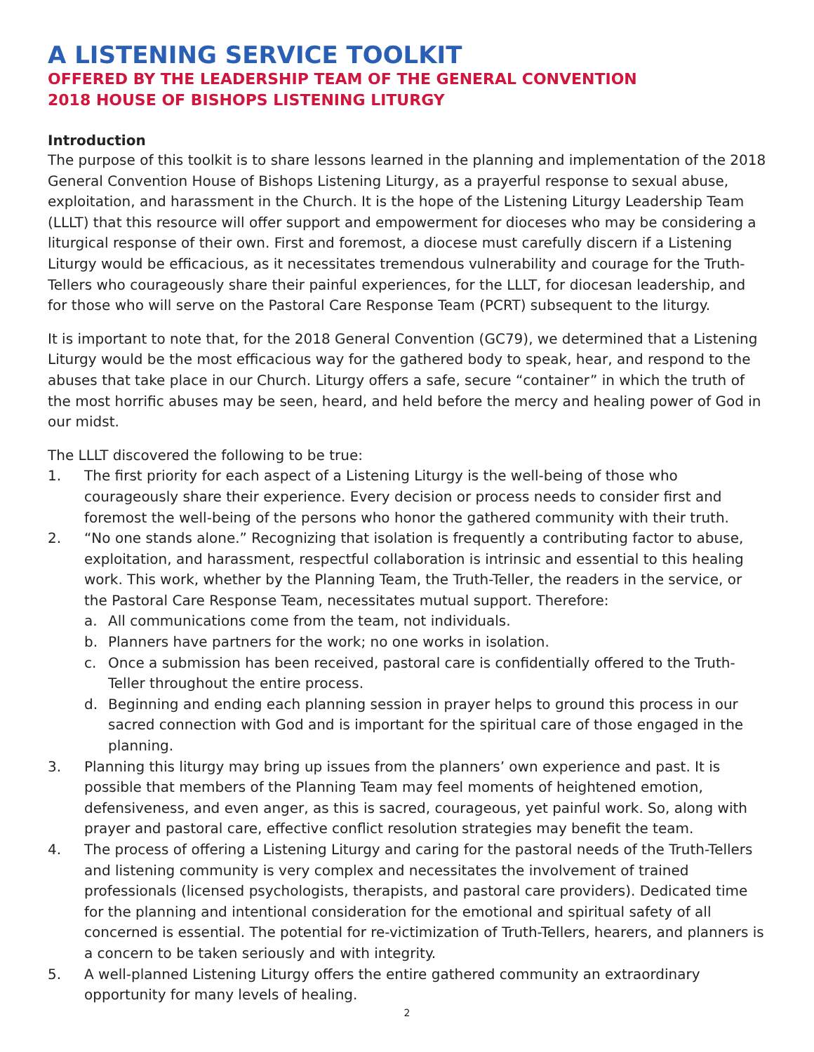A LISTENING SERVICE TOOLKIT
OFFERED BY THE LEADERSHIP TEAM OF THE GENERAL CONVENTION
2018 HOUSE OF BISHOPS LISTENING LITURGY
Introduction
The purpose of this toolkit is to share lessons learned in the planning and implementation of the 2018 General Convention House of Bishops Listening Liturgy, as a prayerful response to sexual abuse, exploitation, and harassment in the Church. It is the hope of the Listening Liturgy Leadership Team (LLLT) that this resource will offer support and empowerment for dioceses who may be considering a liturgical response of their own. First and foremost, a diocese must carefully discern if a Listening Liturgy would be efficacious, as it necessitates tremendous vulnerability and courage for the Truth-Tellers who courageously share their painful experiences, for the LLLT, for diocesan leadership, and for those who will serve on the Pastoral Care Response Team (PCRT) subsequent to the liturgy.
It is important to note that, for the 2018 General Convention (GC79), we determined that a Listening Liturgy would be the most efficacious way for the gathered body to speak, hear, and respond to the abuses that take place in our Church. Liturgy offers a safe, secure “container” in which the truth of the most horrific abuses may be seen, heard, and held before the mercy and healing power of God in our midst.
The LLLT discovered the following to be true:
1. The first priority for each aspect of a Listening Liturgy is the well-being of those who courageously share their experience. Every decision or process needs to consider first and foremost the well-being of the persons who honor the gathered community with their truth.
2. “No one stands alone.” Recognizing that isolation is frequently a contributing factor to abuse, exploitation, and harassment, respectful collaboration is intrinsic and essential to this healing work. This work, whether by the Planning Team, the Truth-Teller, the readers in the service, or the Pastoral Care Response Team, necessitates mutual support. Therefore:
a. All communications come from the team, not individuals.
b. Planners have partners for the work; no one works in isolation.
c. Once a submission has been received, pastoral care is confidentially offered to the Truth-Teller throughout the entire process.
d. Beginning and ending each planning session in prayer helps to ground this process in our sacred connection with God and is important for the spiritual care of those engaged in the planning.
3. Planning this liturgy may bring up issues from the planners’ own experience and past. It is possible that members of the Planning Team may feel moments of heightened emotion, defensiveness, and even anger, as this is sacred, courageous, yet painful work. So, along with prayer and pastoral care, effective conflict resolution strategies may benefit the team.
4. The process of offering a Listening Liturgy and caring for the pastoral needs of the Truth-Tellers and listening community is very complex and necessitates the involvement of trained professionals (licensed psychologists, therapists, and pastoral care providers). Dedicated time for the planning and intentional consideration for the emotional and spiritual safety of all concerned is essential. The potential for re-victimization of Truth-Tellers, hearers, and planners is a concern to be taken seriously and with integrity.
5. A well-planned Listening Liturgy offers the entire gathered community an extraordinary opportunity for many levels of healing.
2